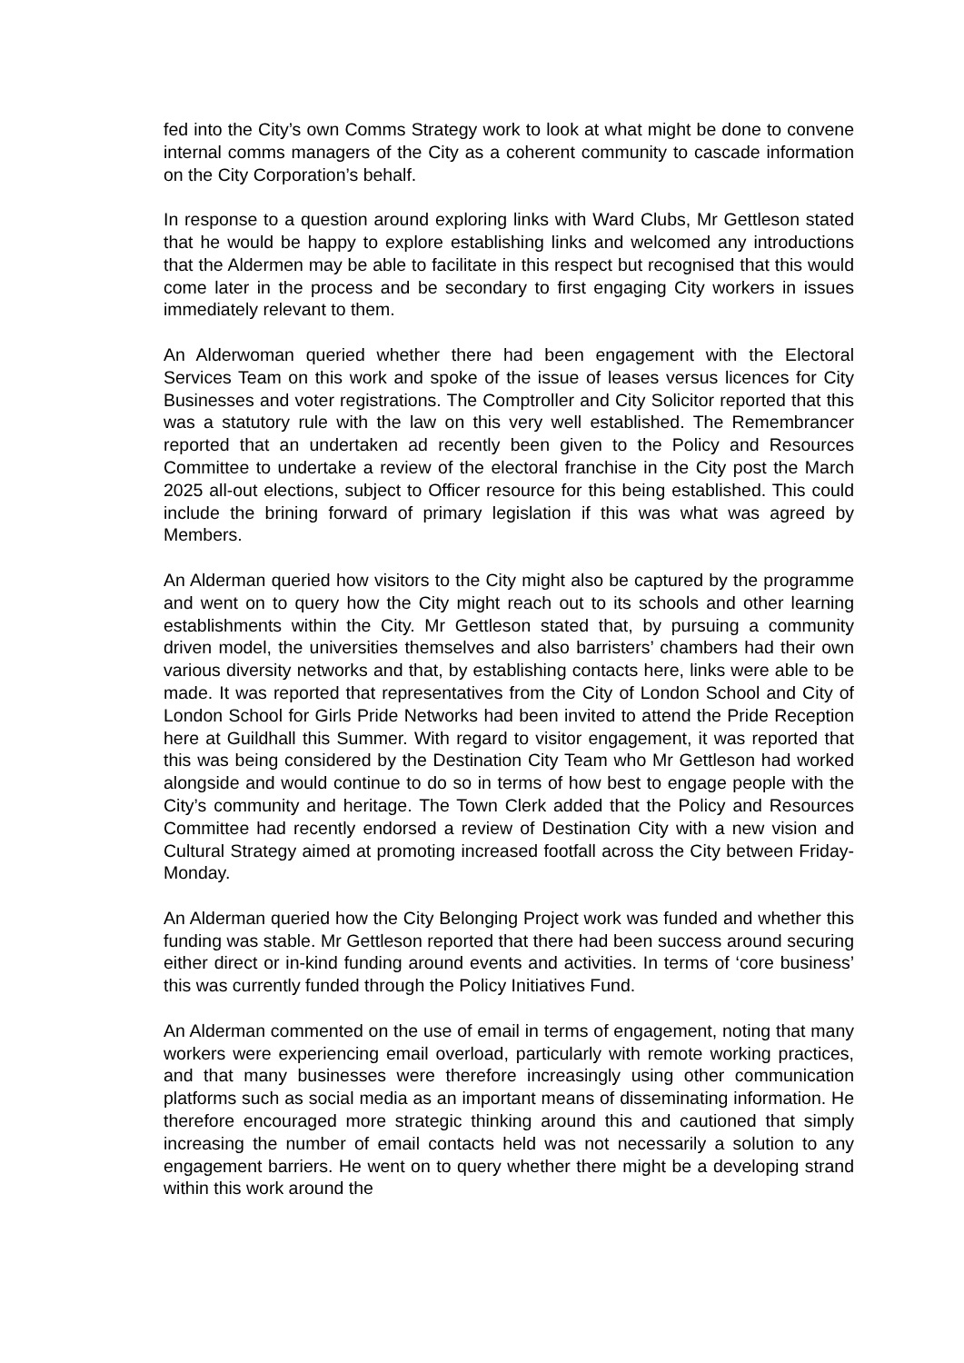fed into the City’s own Comms Strategy work to look at what might be done to convene internal comms managers of the City as a coherent community to cascade information on the City Corporation’s behalf.
In response to a question around exploring links with Ward Clubs, Mr Gettleson stated that he would be happy to explore establishing links and welcomed any introductions that the Aldermen may be able to facilitate in this respect but recognised that this would come later in the process and be secondary to first engaging City workers in issues immediately relevant to them.
An Alderwoman queried whether there had been engagement with the Electoral Services Team on this work and spoke of the issue of leases versus licences for City Businesses and voter registrations. The Comptroller and City Solicitor reported that this was a statutory rule with the law on this very well established. The Remembrancer reported that an undertaken ad recently been given to the Policy and Resources Committee to undertake a review of the electoral franchise in the City post the March 2025 all-out elections, subject to Officer resource for this being established. This could include the brining forward of primary legislation if this was what was agreed by Members.
An Alderman queried how visitors to the City might also be captured by the programme and went on to query how the City might reach out to its schools and other learning establishments within the City. Mr Gettleson stated that, by pursuing a community driven model, the universities themselves and also barristers’ chambers had their own various diversity networks and that, by establishing contacts here, links were able to be made. It was reported that representatives from the City of London School and City of London School for Girls Pride Networks had been invited to attend the Pride Reception here at Guildhall this Summer. With regard to visitor engagement, it was reported that this was being considered by the Destination City Team who Mr Gettleson had worked alongside and would continue to do so in terms of how best to engage people with the City’s community and heritage. The Town Clerk added that the Policy and Resources Committee had recently endorsed a review of Destination City with a new vision and Cultural Strategy aimed at promoting increased footfall across the City between Friday-Monday.
An Alderman queried how the City Belonging Project work was funded and whether this funding was stable. Mr Gettleson reported that there had been success around securing either direct or in-kind funding around events and activities. In terms of ‘core business’ this was currently funded through the Policy Initiatives Fund.
An Alderman commented on the use of email in terms of engagement, noting that many workers were experiencing email overload, particularly with remote working practices, and that many businesses were therefore increasingly using other communication platforms such as social media as an important means of disseminating information. He therefore encouraged more strategic thinking around this and cautioned that simply increasing the number of email contacts held was not necessarily a solution to any engagement barriers. He went on to query whether there might be a developing strand within this work around the